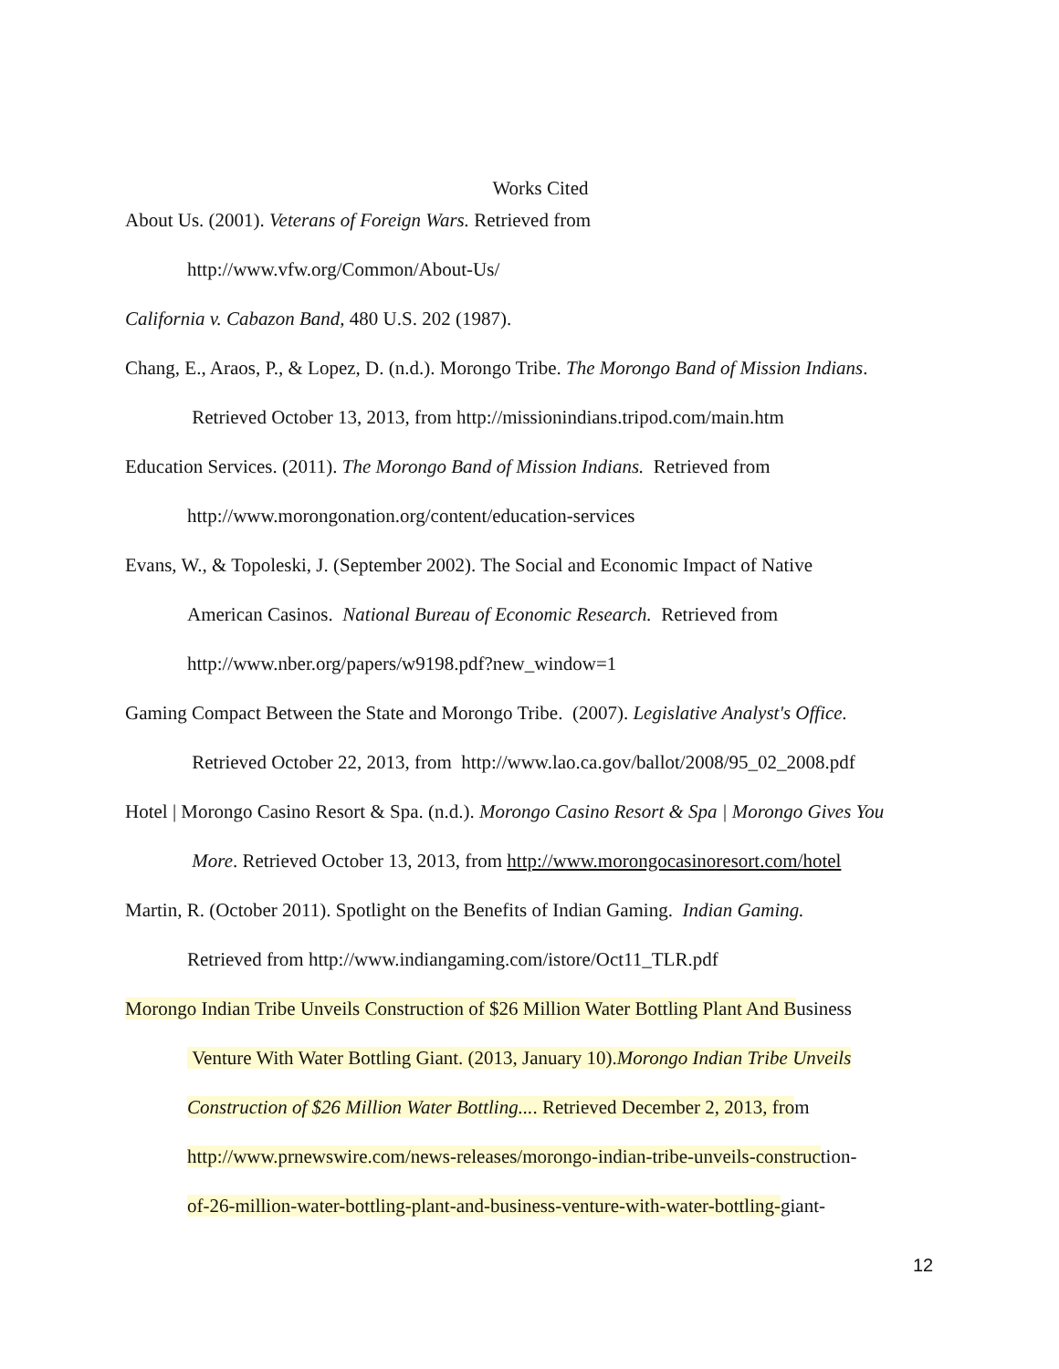Works Cited
About Us. (2001). Veterans of Foreign Wars. Retrieved from
http://www.vfw.org/Common/About-Us/
California v. Cabazon Band, 480 U.S. 202 (1987).
Chang, E., Araos, P., & Lopez, D. (n.d.). Morongo Tribe. The Morongo Band of Mission Indians.
Retrieved October 13, 2013, from http://missionindians.tripod.com/main.htm
Education Services. (2011). The Morongo Band of Mission Indians. Retrieved from
http://www.morongonation.org/content/education-services
Evans, W., & Topoleski, J. (September 2002). The Social and Economic Impact of Native
American Casinos. National Bureau of Economic Research. Retrieved from
http://www.nber.org/papers/w9198.pdf?new_window=1
Gaming Compact Between the State and Morongo Tribe. (2007). Legislative Analyst's Office.
Retrieved October 22, 2013, from http://www.lao.ca.gov/ballot/2008/95_02_2008.pdf
Hotel | Morongo Casino Resort & Spa. (n.d.). Morongo Casino Resort & Spa | Morongo Gives You
More. Retrieved October 13, 2013, from http://www.morongocasinoresort.com/hotel
Martin, R. (October 2011). Spotlight on the Benefits of Indian Gaming. Indian Gaming.
Retrieved from http://www.indiangaming.com/istore/Oct11_TLR.pdf
Morongo Indian Tribe Unveils Construction of $26 Million Water Bottling Plant And Business
Venture With Water Bottling Giant. (2013, January 10).Morongo Indian Tribe Unveils
Construction of $26 Million Water Bottling.... Retrieved December 2, 2013, from
http://www.prnewswire.com/news-releases/morongo-indian-tribe-unveils-construction-
of-26-million-water-bottling-plant-and-business-venture-with-water-bottling-giant-
12